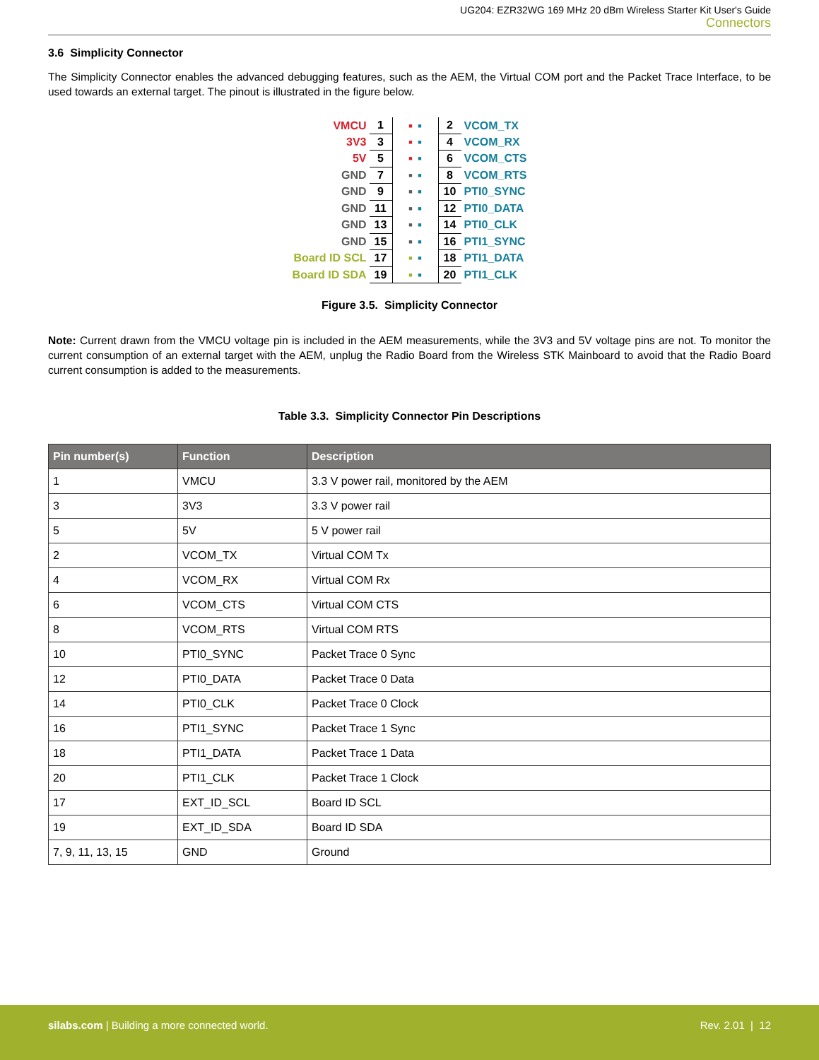UG204: EZR32WG 169 MHz 20 dBm Wireless Starter Kit User's Guide
Connectors
3.6 Simplicity Connector
The Simplicity Connector enables the advanced debugging features, such as the AEM, the Virtual COM port and the Packet Trace Interface, to be used towards an external target. The pinout is illustrated in the figure below.
| VMCU | 1 | ■ ■ | 2 | VCOM_TX |
| 3V3 | 3 | ■ ■ | 4 | VCOM_RX |
| 5V | 5 | ■ ■ | 6 | VCOM_CTS |
| GND | 7 | ■ ■ | 8 | VCOM_RTS |
| GND | 9 | ■ ■ | 10 | PTI0_SYNC |
| GND | 11 | ■ ■ | 12 | PTI0_DATA |
| GND | 13 | ■ ■ | 14 | PTI0_CLK |
| GND | 15 | ■ ■ | 16 | PTI1_SYNC |
| Board ID SCL | 17 | ■ ■ | 18 | PTI1_DATA |
| Board ID SDA | 19 | ■ ■ | 20 | PTI1_CLK |
Figure 3.5. Simplicity Connector
Note: Current drawn from the VMCU voltage pin is included in the AEM measurements, while the 3V3 and 5V voltage pins are not. To monitor the current consumption of an external target with the AEM, unplug the Radio Board from the Wireless STK Mainboard to avoid that the Radio Board current consumption is added to the measurements.
Table 3.3. Simplicity Connector Pin Descriptions
| Pin number(s) | Function | Description |
| --- | --- | --- |
| 1 | VMCU | 3.3 V power rail, monitored by the AEM |
| 3 | 3V3 | 3.3 V power rail |
| 5 | 5V | 5 V power rail |
| 2 | VCOM_TX | Virtual COM Tx |
| 4 | VCOM_RX | Virtual COM Rx |
| 6 | VCOM_CTS | Virtual COM CTS |
| 8 | VCOM_RTS | Virtual COM RTS |
| 10 | PTI0_SYNC | Packet Trace 0 Sync |
| 12 | PTI0_DATA | Packet Trace 0 Data |
| 14 | PTI0_CLK | Packet Trace 0 Clock |
| 16 | PTI1_SYNC | Packet Trace 1 Sync |
| 18 | PTI1_DATA | Packet Trace 1 Data |
| 20 | PTI1_CLK | Packet Trace 1 Clock |
| 17 | EXT_ID_SCL | Board ID SCL |
| 19 | EXT_ID_SDA | Board ID SDA |
| 7, 9, 11, 13, 15 | GND | Ground |
silabs.com | Building a more connected world.
Rev. 2.01 | 12